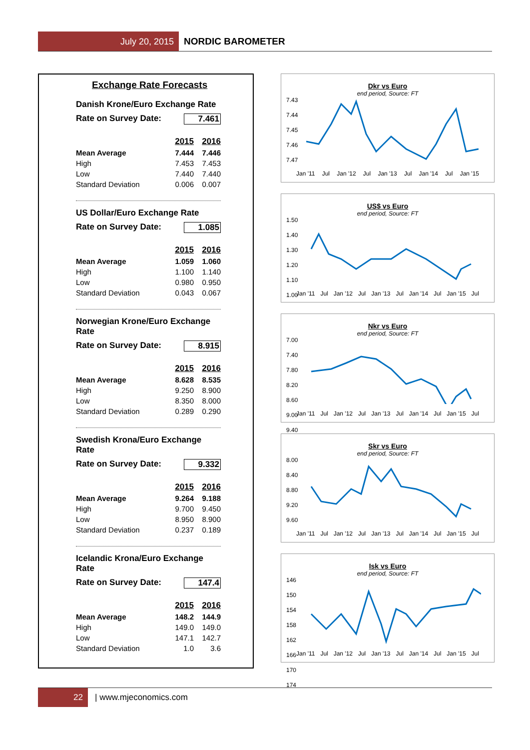July 20, 2015 NORDIC BAROMETER
Exchange Rate Forecasts
Danish Krone/Euro Exchange Rate
Rate on Survey Date: 7.461
| | 2015 | 2016 |
| --- | --- | --- |
| Mean Average | 7.444 | 7.446 |
| High | 7.453 | 7.453 |
| Low | 7.440 | 7.440 |
| Standard Deviation | 0.006 | 0.007 |
US Dollar/Euro Exchange Rate
Rate on Survey Date: 1.085
| | 2015 | 2016 |
| --- | --- | --- |
| Mean Average | 1.059 | 1.060 |
| High | 1.100 | 1.140 |
| Low | 0.980 | 0.950 |
| Standard Deviation | 0.043 | 0.067 |
Norwegian Krone/Euro Exchange Rate
Rate on Survey Date: 8.915
| | 2015 | 2016 |
| --- | --- | --- |
| Mean Average | 8.628 | 8.535 |
| High | 9.250 | 8.900 |
| Low | 8.350 | 8.000 |
| Standard Deviation | 0.289 | 0.290 |
Swedish Krona/Euro Exchange Rate
Rate on Survey Date: 9.332
| | 2015 | 2016 |
| --- | --- | --- |
| Mean Average | 9.264 | 9.188 |
| High | 9.700 | 9.450 |
| Low | 8.950 | 8.900 |
| Standard Deviation | 0.237 | 0.189 |
Icelandic Krona/Euro Exchange Rate
Rate on Survey Date: 147.4
| | 2015 | 2016 |
| --- | --- | --- |
| Mean Average | 148.2 | 144.9 |
| High | 149.0 | 149.0 |
| Low | 147.1 | 142.7 |
| Standard Deviation | 1.0 | 3.6 |
Dkr vs Euro
end period, Source: FT
7.43
7.44
7.45
7.46
7.47
Jan '11 Jul Jan '12 Jul Jan '13 Jul Jan '14 Jul Jan '15
US$ vs Euro
end period, Source: FT
1.50
1.40
1.30
1.20
1.10
1.00
Jan '11 Jul Jan '12 Jul Jan '13 Jul Jan '14 Jul Jan '15 Jul
Nkr vs Euro
end period, Source: FT
7.00
7.40
7.80
8.20
8.60
9.00
9.40
Jan '11 Jul Jan '12 Jul Jan '13 Jul Jan '14 Jul Jan '15 Jul
Skr vs Euro
end period, Source: FT
8.00
8.40
8.80
9.20
9.60
Jan '11 Jul Jan '12 Jul Jan '13 Jul Jan '14 Jul Jan '15 Jul
Isk vs Euro
end period, Source: FT
146
150
154
158
162
166
170
174
Jan '11 Jul Jan '12 Jul Jan '13 Jul Jan '14 Jul Jan '15 Jul
22 | www.mjeconomics.com